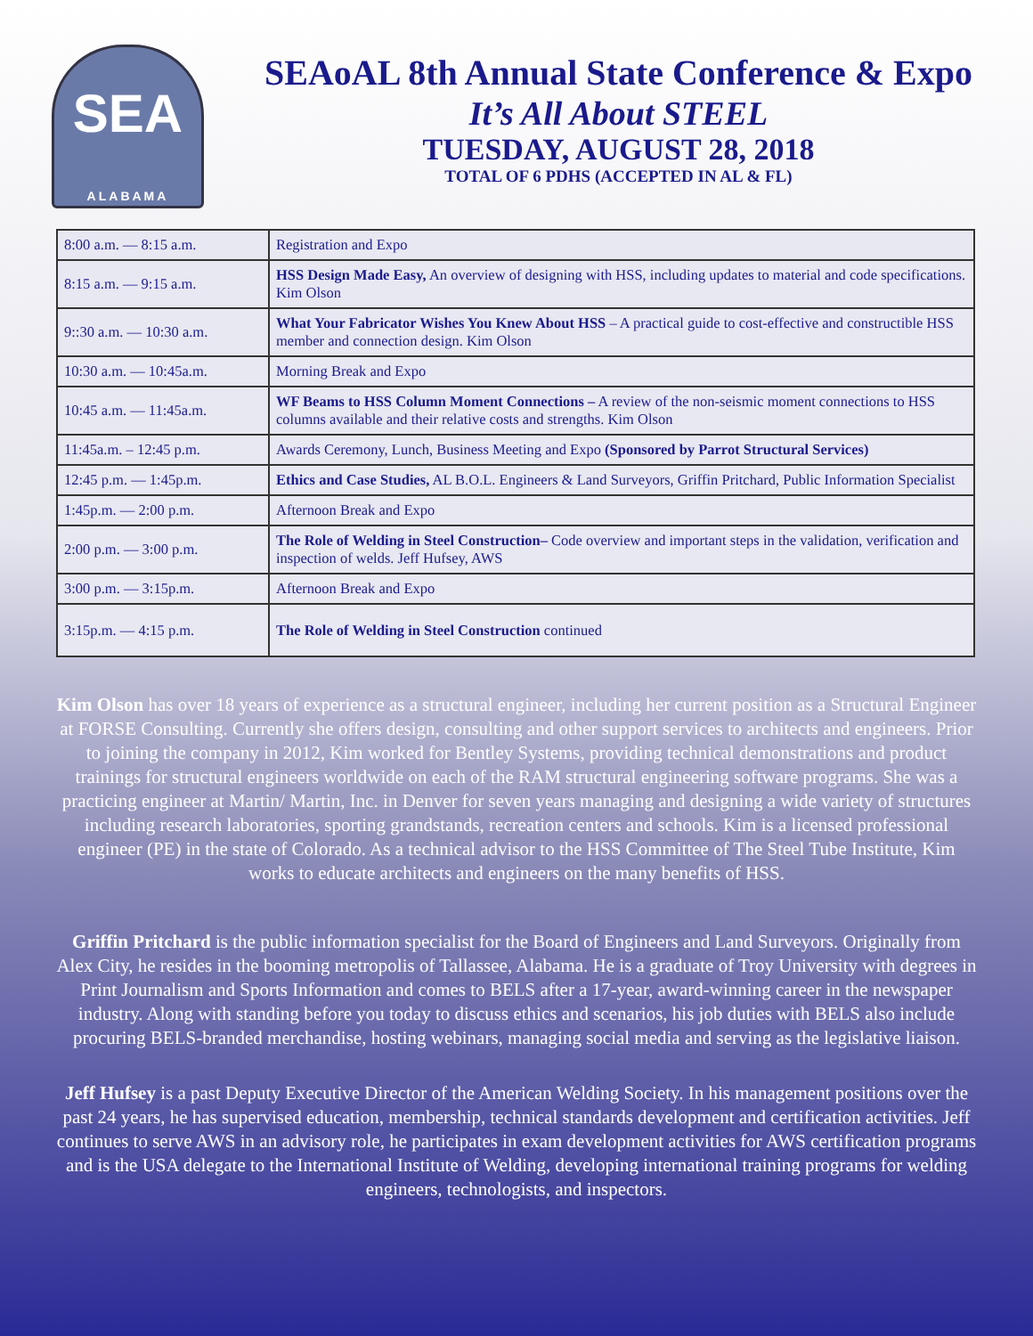SEA
ALABAMA
SEAoAL 8th Annual State Conference & Expo
It’s All About STEEL
TUESDAY, AUGUST 28, 2018
TOTAL OF 6 PDHS (ACCEPTED IN AL & FL)
| 8:00 a.m. — 8:15 a.m. | Registration and Expo |
| 8:15 a.m. — 9:15 a.m. | HSS Design Made Easy, An overview of designing with HSS, including updates to material and code specifications. Kim Olson |
| 9::30 a.m. — 10:30 a.m. | What Your Fabricator Wishes You Knew About HSS – A practical guide to cost-effective and constructible HSS member and connection design. Kim Olson |
| 10:30 a.m. — 10:45a.m. | Morning Break and Expo |
| 10:45 a.m. — 11:45a.m. | WF Beams to HSS Column Moment Connections – A review of the non-seismic moment connections to HSS columns available and their relative costs and strengths. Kim Olson |
| 11:45a.m. – 12:45 p.m. | Awards Ceremony, Lunch, Business Meeting and Expo (Sponsored by Parrot Structural Services) |
| 12:45 p.m. — 1:45p.m. | Ethics and Case Studies, AL B.O.L. Engineers & Land Surveyors, Griffin Pritchard, Public Information Specialist |
| 1:45p.m. — 2:00 p.m. | Afternoon Break and Expo |
| 2:00 p.m. — 3:00 p.m. | The Role of Welding in Steel Construction– Code overview and important steps in the validation, verification and inspection of welds. Jeff Hufsey, AWS |
| 3:00 p.m. — 3:15p.m. | Afternoon Break and Expo |
| 3:15p.m. — 4:15 p.m. | The Role of Welding in Steel Construction continued |
Kim Olson has over 18 years of experience as a structural engineer, including her current position as a Structural Engineer at FORSE Consulting. Currently she offers design, consulting and other support services to architects and engineers. Prior to joining the company in 2012, Kim worked for Bentley Systems, providing technical demonstrations and product trainings for structural engineers worldwide on each of the RAM structural engineering software programs. She was a practicing engineer at Martin/ Martin, Inc. in Denver for seven years managing and designing a wide variety of structures including research laboratories, sporting grandstands, recreation centers and schools. Kim is a licensed professional engineer (PE) in the state of Colorado. As a technical advisor to the HSS Committee of The Steel Tube Institute, Kim works to educate architects and engineers on the many benefits of HSS.
Griffin Pritchard is the public information specialist for the Board of Engineers and Land Surveyors. Originally from Alex City, he resides in the booming metropolis of Tallassee, Alabama. He is a graduate of Troy University with degrees in Print Journalism and Sports Information and comes to BELS after a 17-year, award-winning career in the newspaper industry. Along with standing before you today to discuss ethics and scenarios, his job duties with BELS also include procuring BELS-branded merchandise, hosting webinars, managing social media and serving as the legislative liaison.
Jeff Hufsey is a past Deputy Executive Director of the American Welding Society. In his management positions over the past 24 years, he has supervised education, membership, technical standards development and certification activities. Jeff continues to serve AWS in an advisory role, he participates in exam development activities for AWS certification programs and is the USA delegate to the International Institute of Welding, developing international training programs for welding engineers, technologists, and inspectors.